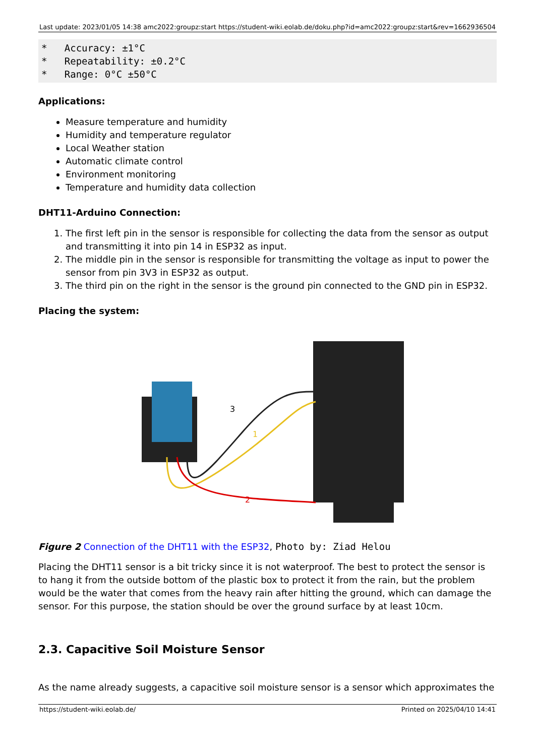Last update: 2023/01/05 14:38 amc2022:groupz:start https://student-wiki.eolab.de/doku.php?id=amc2022:groupz:start&rev=1662936504
*   Accuracy: ±1°C
*   Repeatability: ±0.2°C
*   Range: 0°C ±50°C
Applications:
Measure temperature and humidity
Humidity and temperature regulator
Local Weather station
Automatic climate control
Environment monitoring
Temperature and humidity data collection
DHT11-Arduino Connection:
1. The first left pin in the sensor is responsible for collecting the data from the sensor as output and transmitting it into pin 14 in ESP32 as input.
2. The middle pin in the sensor is responsible for transmitting the voltage as input to power the sensor from pin 3V3 in ESP32 as output.
3. The third pin on the right in the sensor is the ground pin connected to the GND pin in ESP32.
Placing the system:
3
1
2
Figure 2 Connection of the DHT11 with the ESP32, Photo by: Ziad Helou
Placing the DHT11 sensor is a bit tricky since it is not waterproof. The best to protect the sensor is to hang it from the outside bottom of the plastic box to protect it from the rain, but the problem would be the water that comes from the heavy rain after hitting the ground, which can damage the sensor. For this purpose, the station should be over the ground surface by at least 10cm.
2.3. Capacitive Soil Moisture Sensor
As the name already suggests, a capacitive soil moisture sensor is a sensor which approximates the
https://student-wiki.eolab.de/ Printed on 2025/04/10 14:41